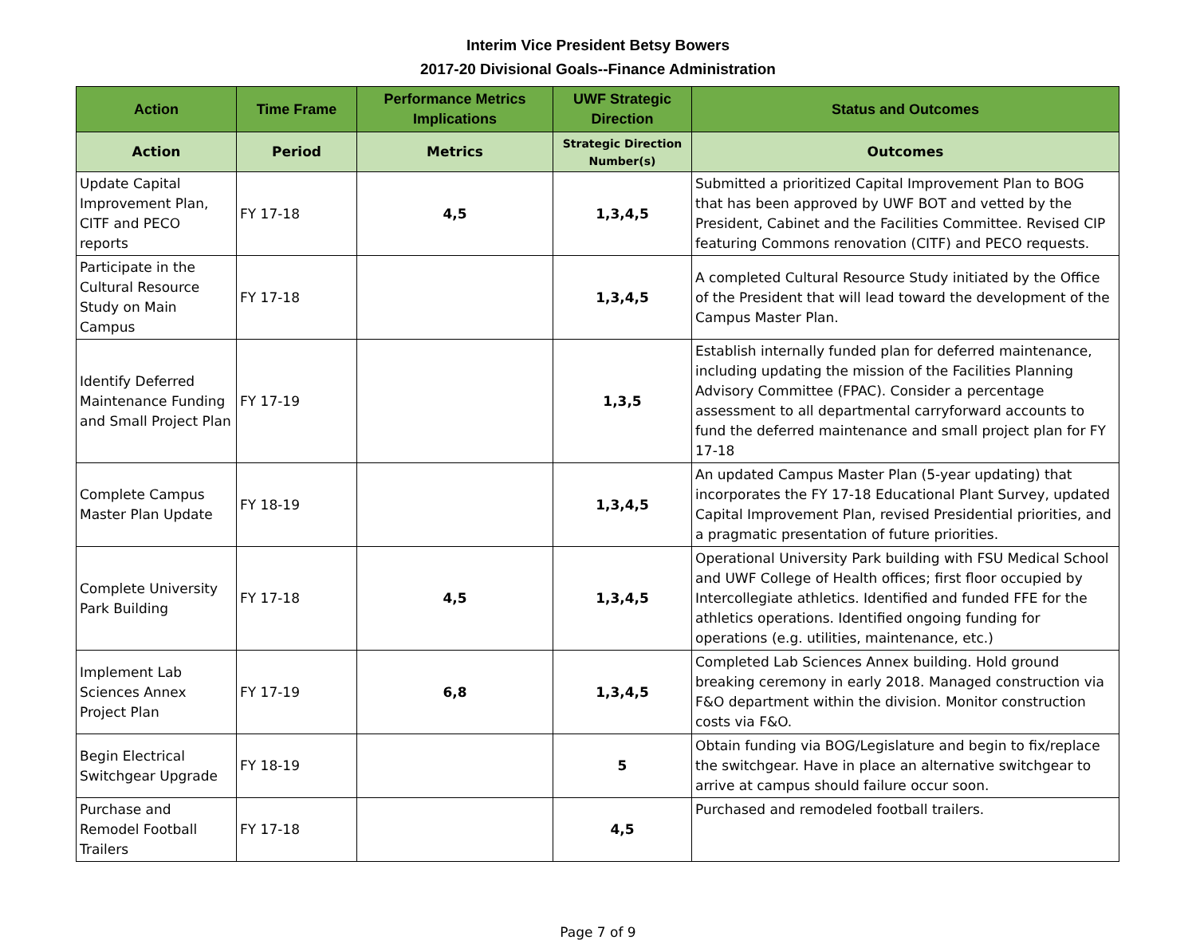Interim Vice President Betsy Bowers
2017-20 Divisional Goals--Finance Administration
| Action | Time Frame | Performance Metrics Implications | UWF Strategic Direction | Status and Outcomes |
| --- | --- | --- | --- | --- |
| Action | Period | Metrics | Strategic Direction Number(s) | Outcomes |
| Update Capital Improvement Plan, CITF and PECO reports | FY 17-18 | 4,5 | 1,3,4,5 | Submitted a prioritized Capital Improvement Plan to BOG that has been approved by UWF BOT and vetted by the President, Cabinet and the Facilities Committee. Revised CIP featuring Commons renovation (CITF) and PECO requests. |
| Participate in the Cultural Resource Study on Main Campus | FY 17-18 | | 1,3,4,5 | A completed Cultural Resource Study initiated by the Office of the President that will lead toward the development of the Campus Master Plan. |
| Identify Deferred Maintenance Funding and Small Project Plan | FY 17-19 | | 1,3,5 | Establish internally funded plan for deferred maintenance, including updating the mission of the Facilities Planning Advisory Committee (FPAC). Consider a percentage assessment to all departmental carryforward accounts to fund the deferred maintenance and small project plan for FY 17-18 |
| Complete Campus Master Plan Update | FY 18-19 | | 1,3,4,5 | An updated Campus Master Plan (5-year updating) that incorporates the FY 17-18 Educational Plant Survey, updated Capital Improvement Plan, revised Presidential priorities, and a pragmatic presentation of future priorities. |
| Complete University Park Building | FY 17-18 | 4,5 | 1,3,4,5 | Operational University Park building with FSU Medical School and UWF College of Health offices; first floor occupied by Intercollegiate athletics. Identified and funded FFE for the athletics operations. Identified ongoing funding for operations (e.g. utilities, maintenance, etc.) |
| Implement Lab Sciences Annex Project Plan | FY 17-19 | 6,8 | 1,3,4,5 | Completed Lab Sciences Annex building. Hold ground breaking ceremony in early 2018. Managed construction via F&O department within the division. Monitor construction costs via F&O. |
| Begin Electrical Switchgear Upgrade | FY 18-19 | | 5 | Obtain funding via BOG/Legislature and begin to fix/replace the switchgear. Have in place an alternative switchgear to arrive at campus should failure occur soon. |
| Purchase and Remodel Football Trailers | FY 17-18 | | 4,5 | Purchased and remodeled football trailers. |
Page 7 of 9